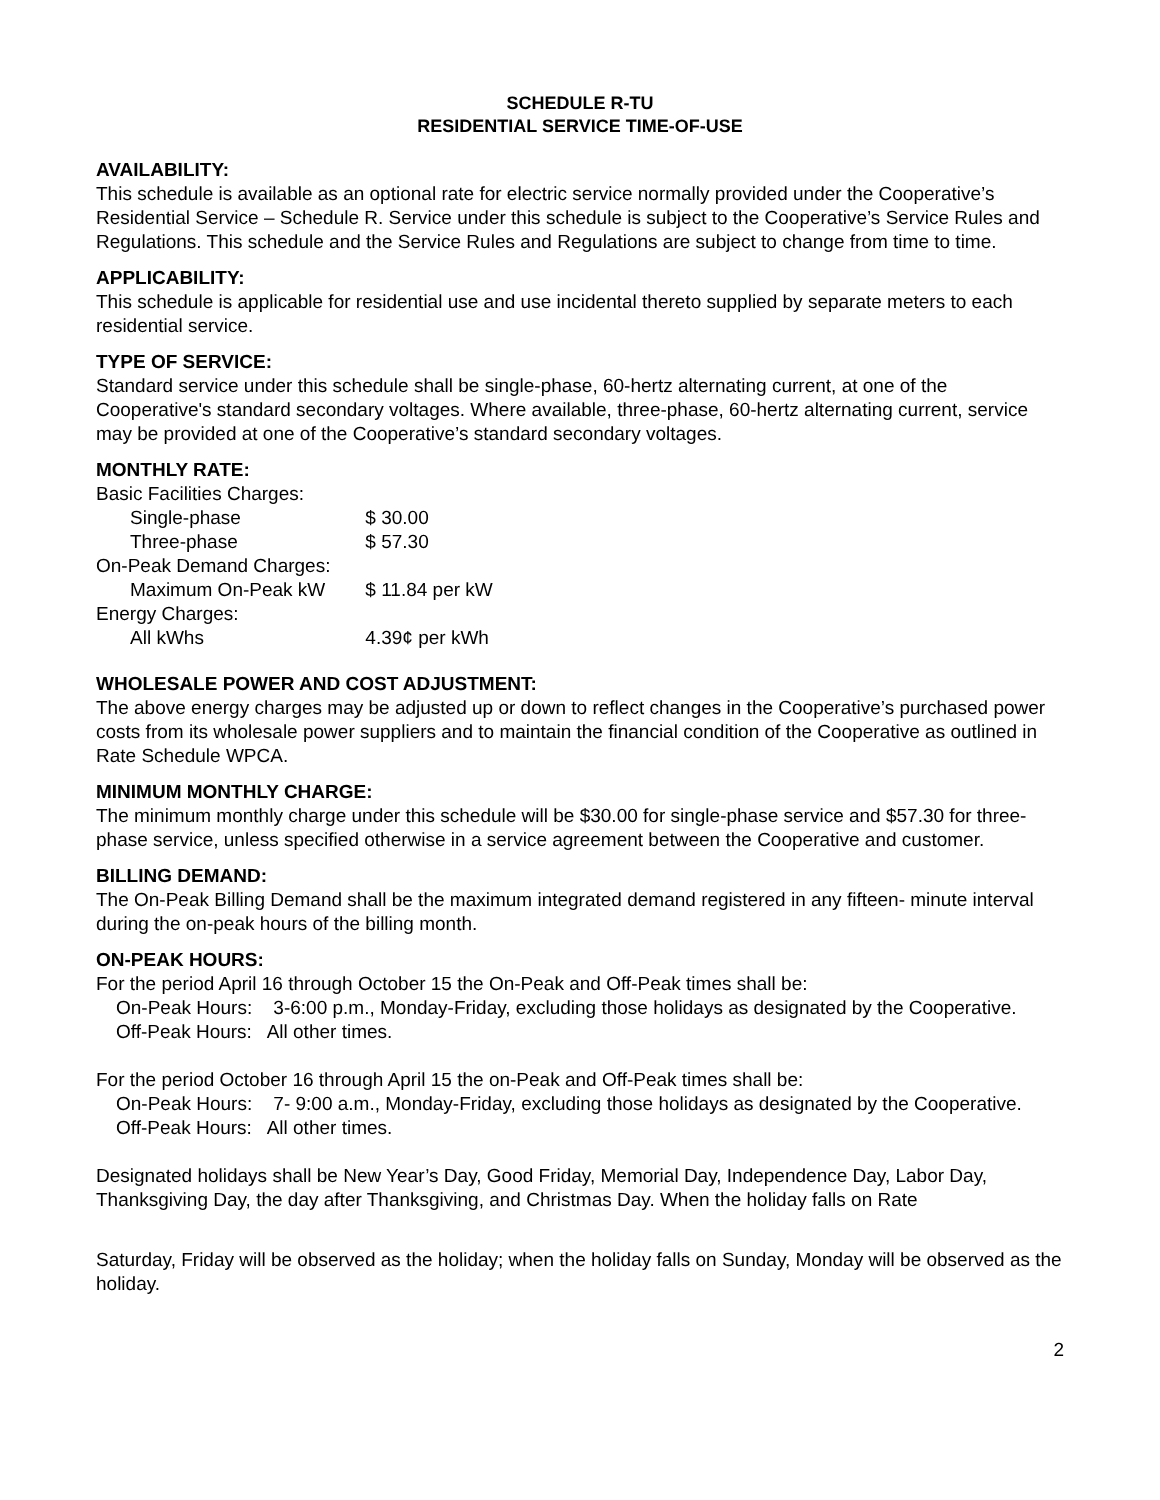SCHEDULE R-TU
RESIDENTIAL SERVICE TIME-OF-USE
AVAILABILITY:
This schedule is available as an optional rate for electric service normally provided under the Cooperative’s Residential Service – Schedule R. Service under this schedule is subject to the Cooperative’s Service Rules and Regulations. This schedule and the Service Rules and Regulations are subject to change from time to time.
APPLICABILITY:
This schedule is applicable for residential use and use incidental thereto supplied by separate meters to each residential service.
TYPE OF SERVICE:
Standard service under this schedule shall be single-phase, 60-hertz alternating current, at one of the Cooperative's standard secondary voltages. Where available, three-phase, 60-hertz alternating current, service may be provided at one of the Cooperative’s standard secondary voltages.
MONTHLY RATE:
| Basic Facilities Charges: | |
| Single-phase | $ 30.00 |
| Three-phase | $ 57.30 |
| On-Peak Demand Charges: | |
| Maximum On-Peak kW | $ 11.84 per kW |
| Energy Charges: | |
| All kWhs | 4.39¢ per kWh |
WHOLESALE POWER AND COST ADJUSTMENT:
The above energy charges may be adjusted up or down to reflect changes in the Cooperative’s purchased power costs from its wholesale power suppliers and to maintain the financial condition of the Cooperative as outlined in Rate Schedule WPCA.
MINIMUM MONTHLY CHARGE:
The minimum monthly charge under this schedule will be $30.00 for single-phase service and $57.30 for three-phase service, unless specified otherwise in a service agreement between the Cooperative and customer.
BILLING DEMAND:
The On-Peak Billing Demand shall be the maximum integrated demand registered in any fifteen- minute interval during the on-peak hours of the billing month.
ON-PEAK HOURS:
For the period April 16 through October 15 the On-Peak and Off-Peak times shall be:
On-Peak Hours: 3-6:00 p.m., Monday-Friday, excluding those holidays as designated by the Cooperative.
Off-Peak Hours: All other times.
For the period October 16 through April 15 the on-Peak and Off-Peak times shall be:
On-Peak Hours: 7- 9:00 a.m., Monday-Friday, excluding those holidays as designated by the Cooperative.
Off-Peak Hours: All other times.
Designated holidays shall be New Year’s Day, Good Friday, Memorial Day, Independence Day, Labor Day, Thanksgiving Day, the day after Thanksgiving, and Christmas Day. When the holiday falls on Rate
Saturday, Friday will be observed as the holiday; when the holiday falls on Sunday, Monday will be observed as the holiday.
2